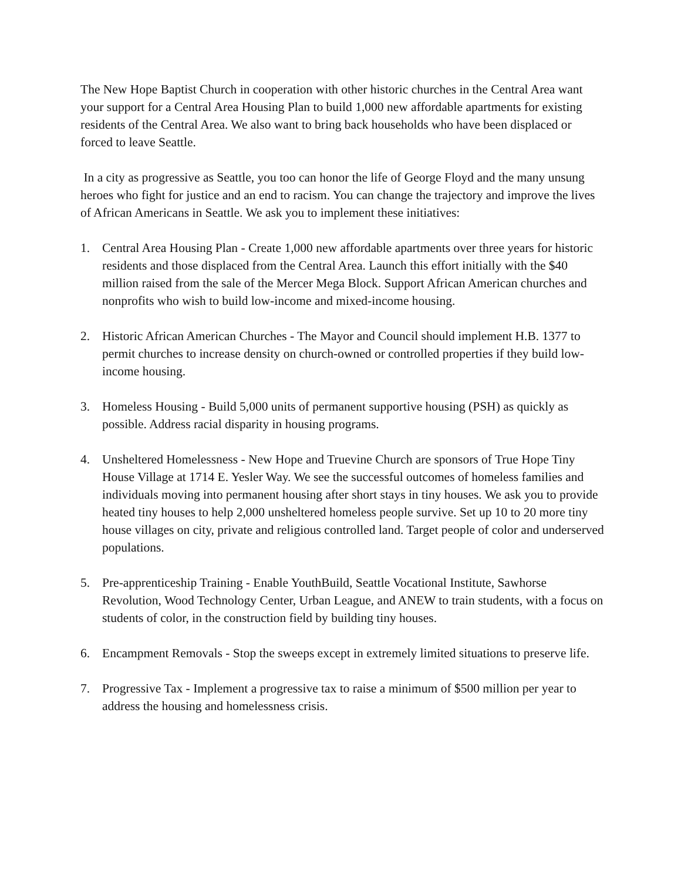The New Hope Baptist Church in cooperation with other historic churches in the Central Area want your support for a Central Area Housing Plan to build 1,000 new affordable apartments for existing residents of the Central Area. We also want to bring back households who have been displaced or forced to leave Seattle.
In a city as progressive as Seattle, you too can honor the life of George Floyd and the many unsung heroes who fight for justice and an end to racism. You can change the trajectory and improve the lives of African Americans in Seattle. We ask you to implement these initiatives:
1. Central Area Housing Plan - Create 1,000 new affordable apartments over three years for historic residents and those displaced from the Central Area. Launch this effort initially with the $40 million raised from the sale of the Mercer Mega Block. Support African American churches and nonprofits who wish to build low-income and mixed-income housing.
2. Historic African American Churches - The Mayor and Council should implement H.B. 1377 to permit churches to increase density on church-owned or controlled properties if they build low-income housing.
3. Homeless Housing - Build 5,000 units of permanent supportive housing (PSH) as quickly as possible. Address racial disparity in housing programs.
4. Unsheltered Homelessness - New Hope and Truevine Church are sponsors of True Hope Tiny House Village at 1714 E. Yesler Way. We see the successful outcomes of homeless families and individuals moving into permanent housing after short stays in tiny houses. We ask you to provide heated tiny houses to help 2,000 unsheltered homeless people survive. Set up 10 to 20 more tiny house villages on city, private and religious controlled land. Target people of color and underserved populations.
5. Pre-apprenticeship Training - Enable YouthBuild, Seattle Vocational Institute, Sawhorse Revolution, Wood Technology Center, Urban League, and ANEW to train students, with a focus on students of color, in the construction field by building tiny houses.
6. Encampment Removals - Stop the sweeps except in extremely limited situations to preserve life.
7. Progressive Tax - Implement a progressive tax to raise a minimum of $500 million per year to address the housing and homelessness crisis.